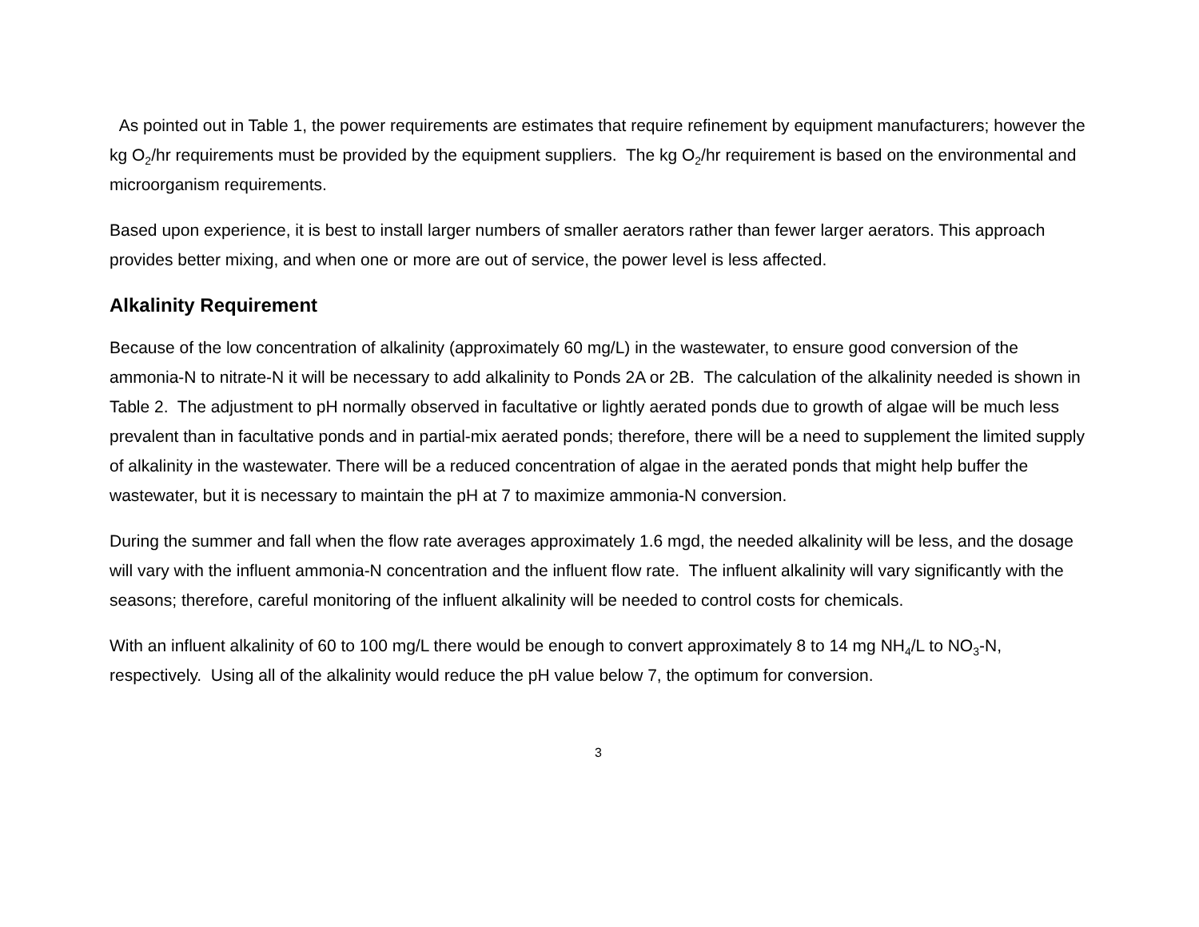As pointed out in Table 1, the power requirements are estimates that require refinement by equipment manufacturers; however the kg O<sub>2</sub>/hr requirements must be provided by the equipment suppliers. The kg O<sub>2</sub>/hr requirement is based on the environmental and microorganism requirements.
Based upon experience, it is best to install larger numbers of smaller aerators rather than fewer larger aerators. This approach provides better mixing, and when one or more are out of service, the power level is less affected.
Alkalinity Requirement
Because of the low concentration of alkalinity (approximately 60 mg/L) in the wastewater, to ensure good conversion of the ammonia-N to nitrate-N it will be necessary to add alkalinity to Ponds 2A or 2B. The calculation of the alkalinity needed is shown in Table 2. The adjustment to pH normally observed in facultative or lightly aerated ponds due to growth of algae will be much less prevalent than in facultative ponds and in partial-mix aerated ponds; therefore, there will be a need to supplement the limited supply of alkalinity in the wastewater. There will be a reduced concentration of algae in the aerated ponds that might help buffer the wastewater, but it is necessary to maintain the pH at 7 to maximize ammonia-N conversion.
During the summer and fall when the flow rate averages approximately 1.6 mgd, the needed alkalinity will be less, and the dosage will vary with the influent ammonia-N concentration and the influent flow rate. The influent alkalinity will vary significantly with the seasons; therefore, careful monitoring of the influent alkalinity will be needed to control costs for chemicals.
With an influent alkalinity of 60 to 100 mg/L there would be enough to convert approximately 8 to 14 mg NH<sub>4</sub>/L to NO<sub>3</sub>-N, respectively. Using all of the alkalinity would reduce the pH value below 7, the optimum for conversion.
3